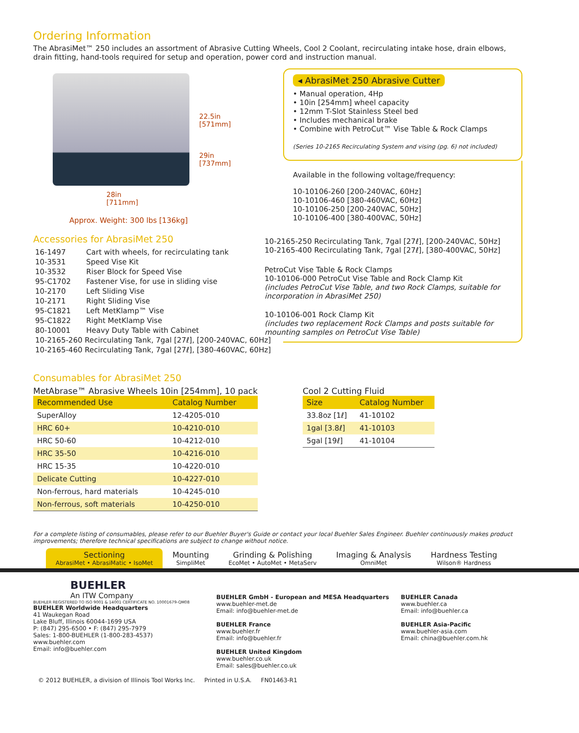Ordering Information
The AbrasiMet™ 250 includes an assortment of Abrasive Cutting Wheels, Cool 2 Coolant, recirculating intake hose, drain elbows, drain fitting, hand-tools required for setup and operation, power cord and instruction manual.
22.5in
[571mm]
29in
[737mm]
28in
[711mm]
Approx. Weight: 300 lbs [136kg]
Accessories for AbrasiMet 250
| 16-1497 | Cart with wheels, for recirculating tank |
| 10-3531 | Speed Vise Kit |
| 10-3532 | Riser Block for Speed Vise |
| 95-C1702 | Fastener Vise, for use in sliding vise |
| 10-2170 | Left Sliding Vise |
| 10-2171 | Right Sliding Vise |
| 95-C1821 | Left MetKlamp™ Vise |
| 95-C1822 | Right MetKlamp Vise |
| 80-10001 | Heavy Duty Table with Cabinet |
| 10-2165-260 Recirculating Tank, 7gal [27ℓ], [200-240VAC, 60Hz] | |
| 10-2165-460 Recirculating Tank, 7gal [27ℓ], [380-460VAC, 60Hz] | |
◂ AbrasiMet 250 Abrasive Cutter
• Manual operation, 4Hp
• 10in [254mm] wheel capacity
• 12mm T-Slot Stainless Steel bed
• Includes mechanical brake
• Combine with PetroCut™ Vise Table & Rock Clamps
(Series 10-2165 Recirculating System and vising (pg. 6) not included)
Available in the following voltage/frequency:
10-10106-260 [200-240VAC, 60Hz]
10-10106-460 [380-460VAC, 60Hz]
10-10106-250 [200-240VAC, 50Hz]
10-10106-400 [380-400VAC, 50Hz]
10-2165-250 Recirculating Tank, 7gal [27ℓ], [200-240VAC, 50Hz]
10-2165-400 Recirculating Tank, 7gal [27ℓ], [380-400VAC, 50Hz]
PetroCut Vise Table & Rock Clamps
10-10106-000 PetroCut Vise Table and Rock Clamp Kit
(includes PetroCut Vise Table, and two Rock Clamps, suitable for incorporation in AbrasiMet 250)
10-10106-001 Rock Clamp Kit
(includes two replacement Rock Clamps and posts suitable for mounting samples on PetroCut Vise Table)
Consumables for AbrasiMet 250
MetAbrase™ Abrasive Wheels 10in [254mm], 10 pack
| Recommended Use | Catalog Number |
| --- | --- |
| SuperAlloy | 12-4205-010 |
| HRC 60+ | 10-4210-010 |
| HRC 50-60 | 10-4212-010 |
| HRC 35-50 | 10-4216-010 |
| HRC 15-35 | 10-4220-010 |
| Delicate Cutting | 10-4227-010 |
| Non-ferrous, hard materials | 10-4245-010 |
| Non-ferrous, soft materials | 10-4250-010 |
Cool 2 Cutting Fluid
| Size | Catalog Number |
| --- | --- |
| 33.8oz [1ℓ] | 41-10102 |
| 1gal [3.8ℓ] | 41-10103 |
| 5gal [19ℓ] | 41-10104 |
For a complete listing of consumables, please refer to our Buehler Buyer's Guide or contact your local Buehler Sales Engineer. Buehler continuously makes product improvements; therefore technical specifications are subject to change without notice.
Sectioning
AbrasiMet • AbrasiMatic • IsoMet
Mounting
SimpliMet
Grinding & Polishing
EcoMet • AutoMet • MetaServ
Imaging & Analysis
OmniMet
Hardness Testing
Wilson® Hardness
BUEHLER
An ITW Company
BUEHLER REGISTERED TO ISO 9001 & 14001 CERTIFICATE NO. 10001679-QM08
BUEHLER Worldwide Headquarters
41 Waukegan Road
Lake Bluff, Illinois 60044-1699 USA
P: (847) 295-6500 • F: (847) 295-7979
Sales: 1-800-BUEHLER (1-800-283-4537)
www.buehler.com
Email: info@buehler.com
BUEHLER GmbH - European and MESA Headquarters
www.buehler-met.de
Email: info@buehler-met.de
BUEHLER France
www.buehler.fr
Email: info@buehler.fr
BUEHLER United Kingdom
www.buehler.co.uk
Email: sales@buehler.co.uk
BUEHLER Canada
www.buehler.ca
Email: info@buehler.ca
BUEHLER Asia-Pacific
www.buehler-asia.com
Email: china@buehler.com.hk
© 2012 BUEHLER, a division of Illinois Tool Works Inc. Printed in U.S.A. FN01463-R1